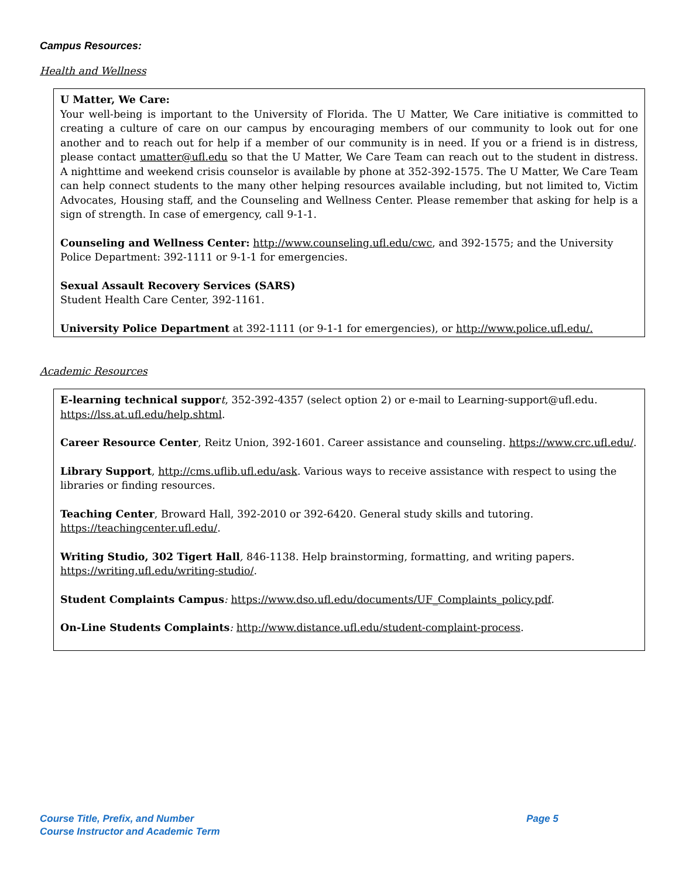Campus Resources:
Health and Wellness
U Matter, We Care:
Your well-being is important to the University of Florida. The U Matter, We Care initiative is committed to creating a culture of care on our campus by encouraging members of our community to look out for one another and to reach out for help if a member of our community is in need. If you or a friend is in distress, please contact umatter@ufl.edu so that the U Matter, We Care Team can reach out to the student in distress. A nighttime and weekend crisis counselor is available by phone at 352-392-1575. The U Matter, We Care Team can help connect students to the many other helping resources available including, but not limited to, Victim Advocates, Housing staff, and the Counseling and Wellness Center. Please remember that asking for help is a sign of strength. In case of emergency, call 9-1-1.
Counseling and Wellness Center: http://www.counseling.ufl.edu/cwc, and 392-1575; and the University Police Department: 392-1111 or 9-1-1 for emergencies.
Sexual Assault Recovery Services (SARS)
Student Health Care Center, 392-1161.
University Police Department at 392-1111 (or 9-1-1 for emergencies), or http://www.police.ufl.edu/.
Academic Resources
E-learning technical suppor t, 352-392-4357 (select option 2) or e-mail to Learning-support@ufl.edu. https://lss.at.ufl.edu/help.shtml.
Career Resource Center, Reitz Union, 392-1601. Career assistance and counseling. https://www.crc.ufl.edu/.
Library Support, http://cms.uflib.ufl.edu/ask. Various ways to receive assistance with respect to using the libraries or finding resources.
Teaching Center, Broward Hall, 392-2010 or 392-6420. General study skills and tutoring. https://teachingcenter.ufl.edu/.
Writing Studio, 302 Tigert Hall, 846-1138. Help brainstorming, formatting, and writing papers. https://writing.ufl.edu/writing-studio/.
Student Complaints Campus: https://www.dso.ufl.edu/documents/UF_Complaints_policy.pdf.
On-Line Students Complaints: http://www.distance.ufl.edu/student-complaint-process.
Page 5 Course Title, Prefix, and Number
Course Instructor and Academic Term